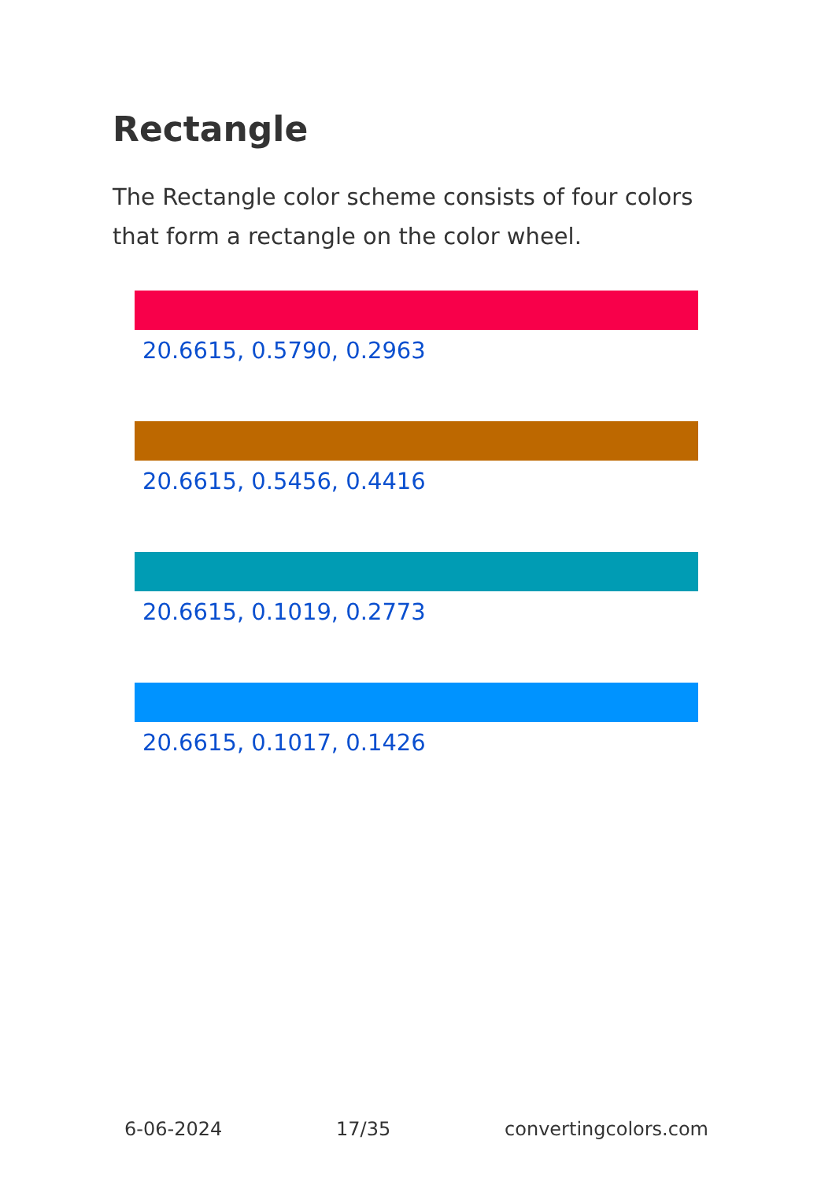Rectangle
The Rectangle color scheme consists of four colors that form a rectangle on the color wheel.
20.6615, 0.5790, 0.2963
20.6615, 0.5456, 0.4416
20.6615, 0.1019, 0.2773
20.6615, 0.1017, 0.1426
6-06-2024 17/35 convertingcolors.com